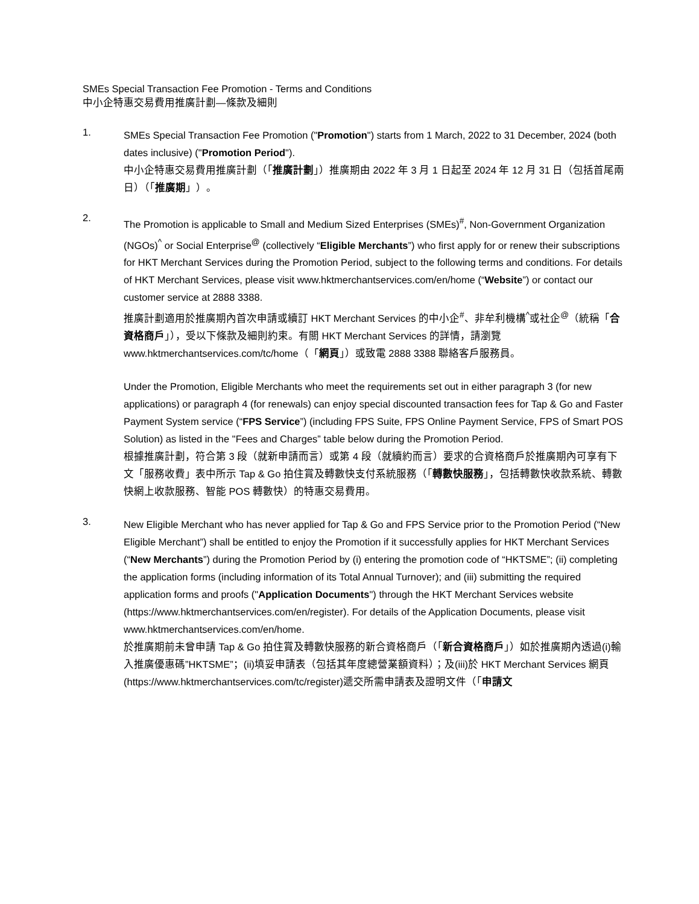SMEs Special Transaction Fee Promotion - Terms and Conditions
中小企特惠交易費用推廣計劃—條款及細則
1.
SMEs Special Transaction Fee Promotion ("Promotion") starts from 1 March, 2022 to 31 December, 2024 (both dates inclusive) ("Promotion Period").
中小企特惠交易費用推廣計劃（「推廣計劃」）推廣期由 2022 年 3 月 1 日起至 2024 年 12 月 31 日（包括首尾兩日）（「推廣期」）。
2.
The Promotion is applicable to Small and Medium Sized Enterprises (SMEs)<sup>#</sup>, Non-Government Organization (NGOs)<sup>^</sup> or Social Enterprise<sup>@</sup> (collectively “Eligible Merchants”) who first apply for or renew their subscriptions for HKT Merchant Services during the Promotion Period, subject to the following terms and conditions. For details of HKT Merchant Services, please visit www.hktmerchantservices.com/en/home (“Website”) or contact our customer service at 2888 3388.
推廣計劃適用於推廣期內首次申請或續訂 HKT Merchant Services 的中小企<sup>#</sup>、非牟利機構<sup>^</sup>或社企<sup>@</sup>（統稱「合資格商戶」），受以下條款及細則約束。有關 HKT Merchant Services 的詳情，請瀏覽 www.hktmerchantservices.com/tc/home（「網頁」）或致電 2888 3388 聯絡客戶服務員。
Under the Promotion, Eligible Merchants who meet the requirements set out in either paragraph 3 (for new applications) or paragraph 4 (for renewals) can enjoy special discounted transaction fees for Tap & Go and Faster Payment System service (“FPS Service”) (including FPS Suite, FPS Online Payment Service, FPS of Smart POS Solution) as listed in the "Fees and Charges” table below during the Promotion Period.
根據推廣計劃，符合第 3 段（就新申請而言）或第 4 段（就續約而言）要求的合資格商戶於推廣期內可享有下文「服務收費」表中所示 Tap & Go 拍住賞及轉數快支付系統服務（「轉數快服務」，包括轉數快收款系統、轉數快網上收款服務、智能 POS 轉數快）的特惠交易費用。
3.
New Eligible Merchant who has never applied for Tap & Go and FPS Service prior to the Promotion Period (“New Eligible Merchant”) shall be entitled to enjoy the Promotion if it successfully applies for HKT Merchant Services (“New Merchants”) during the Promotion Period by (i) entering the promotion code of “HKTSME”; (ii) completing the application forms (including information of its Total Annual Turnover); and (iii) submitting the required application forms and proofs ("Application Documents") through the HKT Merchant Services website (https://www.hktmerchantservices.com/en/register). For details of the Application Documents, please visit www.hktmerchantservices.com/en/home.
於推廣期前未曾申請 Tap & Go 拍住賞及轉數快服務的新合資格商戶（「新合資格商戶」）如於推廣期內透過(i)輸入推廣優惠碼”HKTSME”；(ii)填妥申請表（包括其年度總營業額資料）；及(iii)於 HKT Merchant Services 網頁 (https://www.hktmerchantservices.com/tc/register)遞交所需申請表及證明文件（「申請文